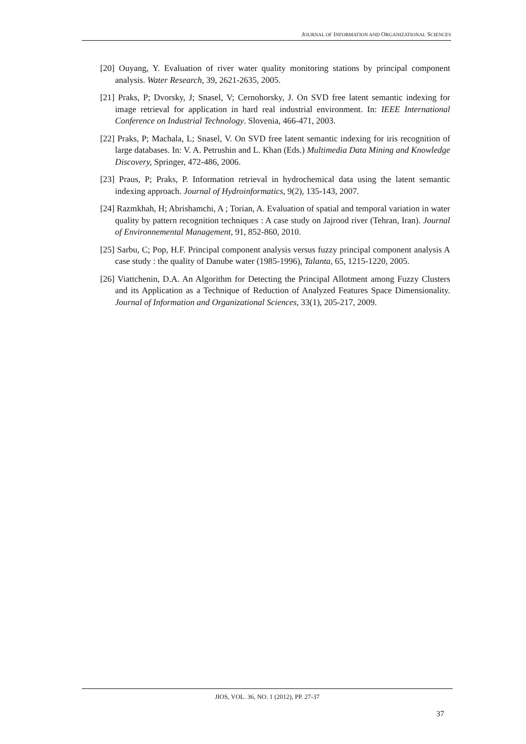JOURNAL OF INFORMATION AND ORGANIZATIONAL SCIENCES
[20] Ouyang, Y. Evaluation of river water quality monitoring stations by principal component analysis. Water Research, 39, 2621-2635, 2005.
[21] Praks, P; Dvorsky, J; Snasel, V; Cernohorsky, J. On SVD free latent semantic indexing for image retrieval for application in hard real industrial environment. In: IEEE International Conference on Industrial Technology. Slovenia, 466-471, 2003.
[22] Praks, P; Machala, L; Snasel, V. On SVD free latent semantic indexing for iris recognition of large databases. In: V. A. Petrushin and L. Khan (Eds.) Multimedia Data Mining and Knowledge Discovery, Springer, 472-486, 2006.
[23] Praus, P; Praks, P. Information retrieval in hydrochemical data using the latent semantic indexing approach. Journal of Hydroinformatics, 9(2), 135-143, 2007.
[24] Razmkhah, H; Abrishamchi, A ; Torian, A. Evaluation of spatial and temporal variation in water quality by pattern recognition techniques : A case study on Jajrood river (Tehran, Iran). Journal of Environnemental Management, 91, 852-860, 2010.
[25] Sarbu, C; Pop, H.F. Principal component analysis versus fuzzy principal component analysis A case study : the quality of Danube water (1985-1996), Talanta, 65, 1215-1220, 2005.
[26] Viattchenin, D.A. An Algorithm for Detecting the Principal Allotment among Fuzzy Clusters and its Application as a Technique of Reduction of Analyzed Features Space Dimensionality. Journal of Information and Organizational Sciences, 33(1), 205-217, 2009.
JIOS, VOL. 36, NO. 1 (2012), PP. 27-37
37